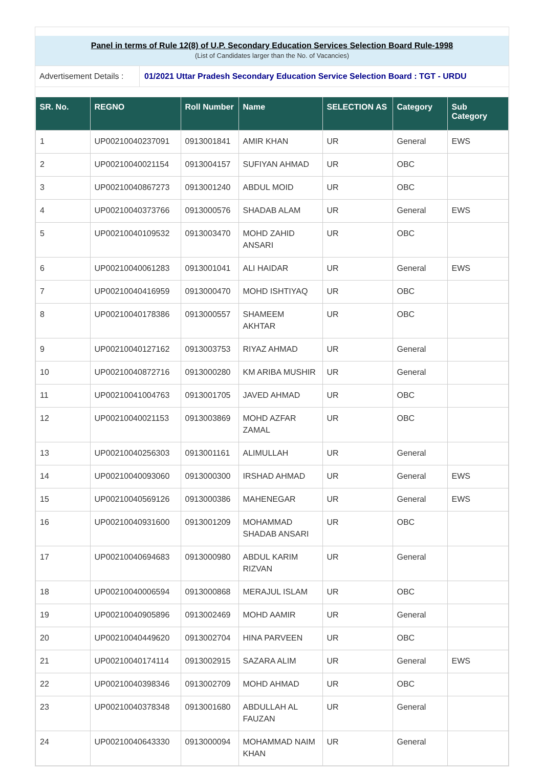Panel in terms of Rule 12(8) of U.P. Secondary Education Services Selection Board Rule-1998
(List of Candidates larger than the No. of Vacancies)
Advertisement Details :
01/2021 Uttar Pradesh Secondary Education Service Selection Board : TGT - URDU
| SR. No. | REGNO | Roll Number | Name | SELECTION AS | Category | Sub Category |
| --- | --- | --- | --- | --- | --- | --- |
| 1 | UP00210040237091 | 0913001841 | AMIR KHAN | UR | General | EWS |
| 2 | UP00210040021154 | 0913004157 | SUFIYAN AHMAD | UR | OBC | |
| 3 | UP00210040867273 | 0913001240 | ABDUL MOID | UR | OBC | |
| 4 | UP00210040373766 | 0913000576 | SHADAB ALAM | UR | General | EWS |
| 5 | UP00210040109532 | 0913003470 | MOHD ZAHID ANSARI | UR | OBC | |
| 6 | UP00210040061283 | 0913001041 | ALI HAIDAR | UR | General | EWS |
| 7 | UP00210040416959 | 0913000470 | MOHD ISHTIYAQ | UR | OBC | |
| 8 | UP00210040178386 | 0913000557 | SHAMEEM AKHTAR | UR | OBC | |
| 9 | UP00210040127162 | 0913003753 | RIYAZ AHMAD | UR | General | |
| 10 | UP00210040872716 | 0913000280 | KM ARIBA MUSHIR | UR | General | |
| 11 | UP00210041004763 | 0913001705 | JAVED AHMAD | UR | OBC | |
| 12 | UP00210040021153 | 0913003869 | MOHD AZFAR ZAMAL | UR | OBC | |
| 13 | UP00210040256303 | 0913001161 | ALIMULLAH | UR | General | |
| 14 | UP00210040093060 | 0913000300 | IRSHAD AHMAD | UR | General | EWS |
| 15 | UP00210040569126 | 0913000386 | MAHENEGAR | UR | General | EWS |
| 16 | UP00210040931600 | 0913001209 | MOHAMMAD SHADAB ANSARI | UR | OBC | |
| 17 | UP00210040694683 | 0913000980 | ABDUL KARIM RIZVAN | UR | General | |
| 18 | UP00210040006594 | 0913000868 | MERAJUL ISLAM | UR | OBC | |
| 19 | UP00210040905896 | 0913002469 | MOHD AAMIR | UR | General | |
| 20 | UP00210040449620 | 0913002704 | HINA PARVEEN | UR | OBC | |
| 21 | UP00210040174114 | 0913002915 | SAZARA ALIM | UR | General | EWS |
| 22 | UP00210040398346 | 0913002709 | MOHD AHMAD | UR | OBC | |
| 23 | UP00210040378348 | 0913001680 | ABDULLAH AL FAUZAN | UR | General | |
| 24 | UP00210040643330 | 0913000094 | MOHAMMAD NAIM KHAN | UR | General | |